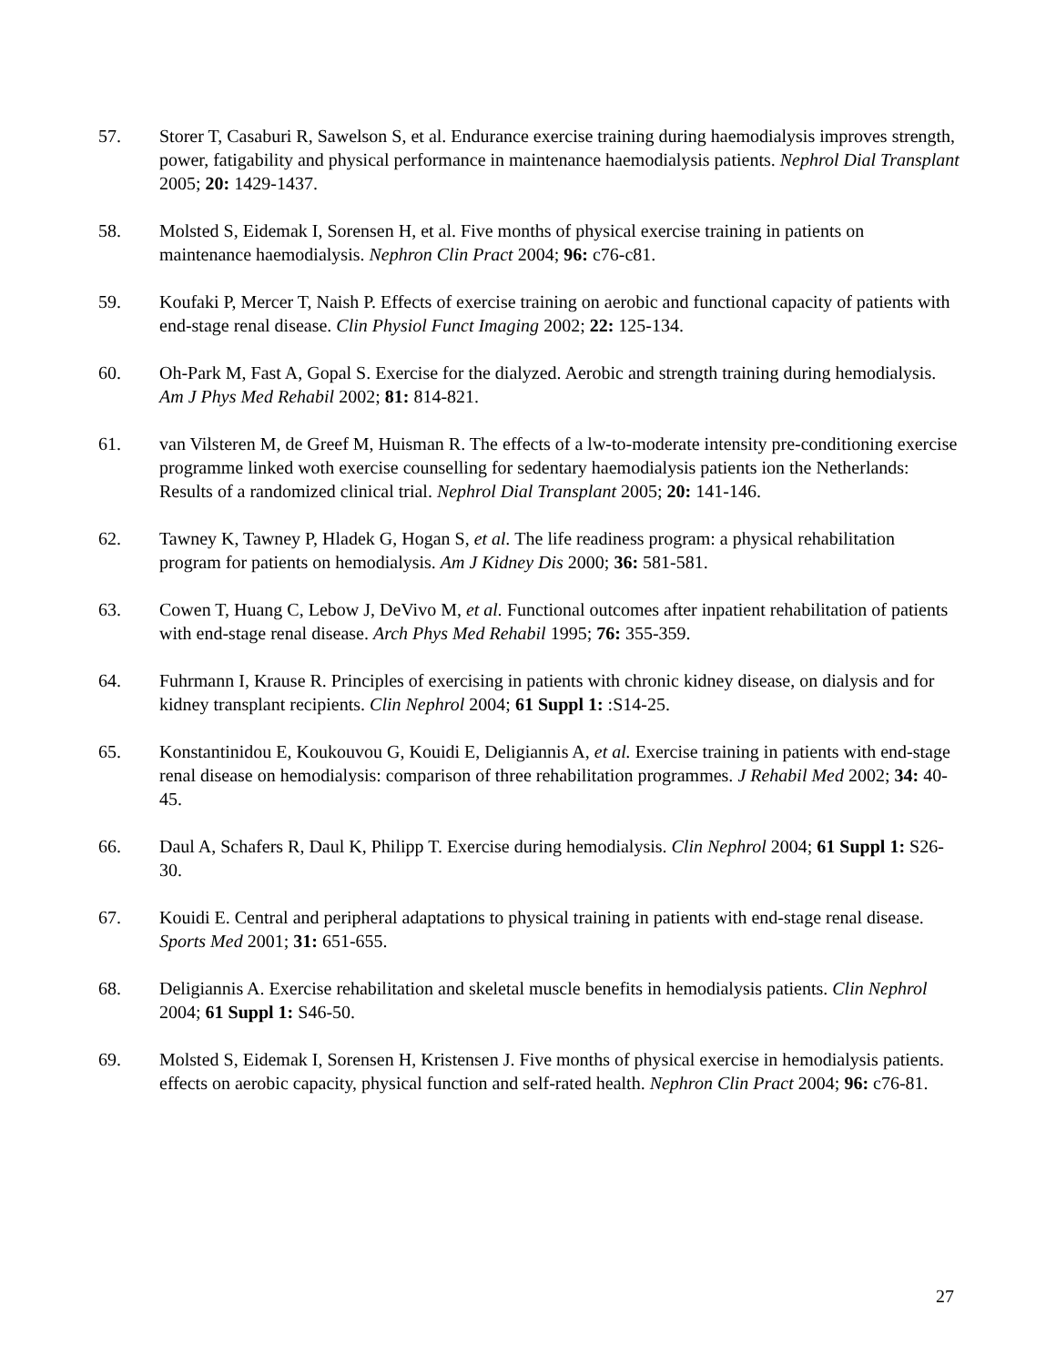57. Storer T, Casaburi R, Sawelson S, et al. Endurance exercise training during haemodialysis improves strength, power, fatigability and physical performance in maintenance haemodialysis patients. Nephrol Dial Transplant 2005; 20: 1429-1437.
58. Molsted S, Eidemak I, Sorensen H, et al. Five months of physical exercise training in patients on maintenance haemodialysis. Nephron Clin Pract 2004; 96: c76-c81.
59. Koufaki P, Mercer T, Naish P. Effects of exercise training on aerobic and functional capacity of patients with end-stage renal disease. Clin Physiol Funct Imaging 2002; 22: 125-134.
60. Oh-Park M, Fast A, Gopal S. Exercise for the dialyzed. Aerobic and strength training during hemodialysis. Am J Phys Med Rehabil 2002; 81: 814-821.
61. van Vilsteren M, de Greef M, Huisman R. The effects of a lw-to-moderate intensity pre-conditioning exercise programme linked woth exercise counselling for sedentary haemodialysis patients ion the Netherlands: Results of a randomized clinical trial. Nephrol Dial Transplant 2005; 20: 141-146.
62. Tawney K, Tawney P, Hladek G, Hogan S, et al. The life readiness program: a physical rehabilitation program for patients on hemodialysis. Am J Kidney Dis 2000; 36: 581-581.
63. Cowen T, Huang C, Lebow J, DeVivo M, et al. Functional outcomes after inpatient rehabilitation of patients with end-stage renal disease. Arch Phys Med Rehabil 1995; 76: 355-359.
64. Fuhrmann I, Krause R. Principles of exercising in patients with chronic kidney disease, on dialysis and for kidney transplant recipients. Clin Nephrol 2004; 61 Suppl 1: :S14-25.
65. Konstantinidou E, Koukouvou G, Kouidi E, Deligiannis A, et al. Exercise training in patients with end-stage renal disease on hemodialysis: comparison of three rehabilitation programmes. J Rehabil Med 2002; 34: 40-45.
66. Daul A, Schafers R, Daul K, Philipp T. Exercise during hemodialysis. Clin Nephrol 2004; 61 Suppl 1: S26-30.
67. Kouidi E. Central and peripheral adaptations to physical training in patients with end-stage renal disease. Sports Med 2001; 31: 651-655.
68. Deligiannis A. Exercise rehabilitation and skeletal muscle benefits in hemodialysis patients. Clin Nephrol 2004; 61 Suppl 1: S46-50.
69. Molsted S, Eidemak I, Sorensen H, Kristensen J. Five months of physical exercise in hemodialysis patients. effects on aerobic capacity, physical function and self-rated health. Nephron Clin Pract 2004; 96: c76-81.
27